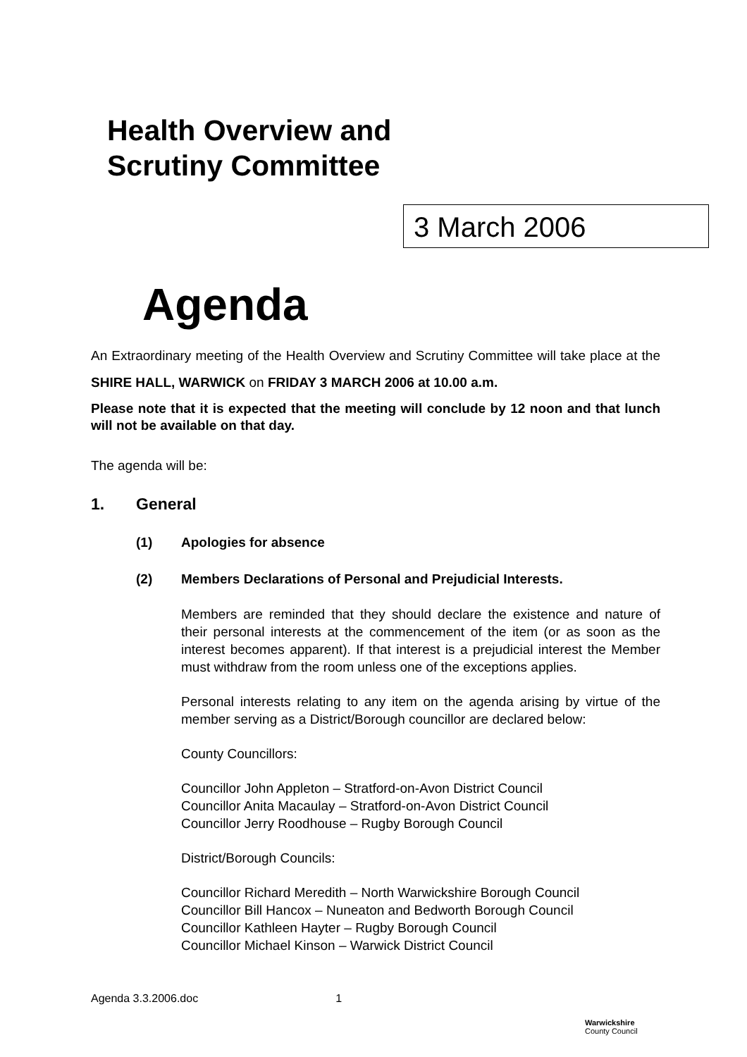Health Overview and
Scrutiny Committee
3 March 2006
Agenda
An Extraordinary meeting of the Health Overview and Scrutiny Committee will take place at the SHIRE HALL, WARWICK on FRIDAY 3 MARCH 2006 at 10.00 a.m.
Please note that it is expected that the meeting will conclude by 12 noon and that lunch will not be available on that day.
The agenda will be:
1. General
(1) Apologies for absence
(2) Members Declarations of Personal and Prejudicial Interests.
Members are reminded that they should declare the existence and nature of their personal interests at the commencement of the item (or as soon as the interest becomes apparent). If that interest is a prejudicial interest the Member must withdraw from the room unless one of the exceptions applies.
Personal interests relating to any item on the agenda arising by virtue of the member serving as a District/Borough councillor are declared below:
County Councillors:
Councillor John Appleton – Stratford-on-Avon District Council
Councillor Anita Macaulay – Stratford-on-Avon District Council
Councillor Jerry Roodhouse – Rugby Borough Council
District/Borough Councils:
Councillor Richard Meredith – North Warwickshire Borough Council
Councillor Bill Hancox – Nuneaton and Bedworth Borough Council
Councillor Kathleen Hayter – Rugby Borough Council
Councillor Michael Kinson – Warwick District Council
Agenda 3.3.2006.doc 1
Warwickshire
County Council